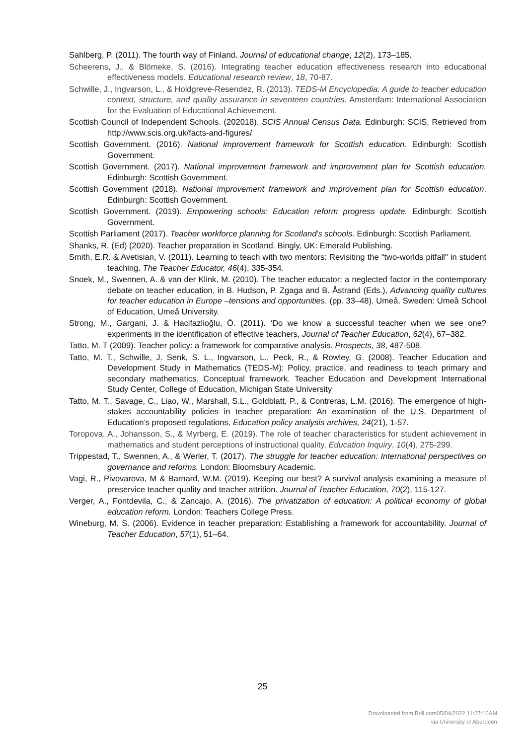Sahlberg, P. (2011). The fourth way of Finland. Journal of educational change, 12(2), 173–185.
Scheerens, J., & Blömeke, S. (2016). Integrating teacher education effectiveness research into educational effectiveness models. Educational research review, 18, 70-87.
Schwille, J., Ingvarson, L., & Holdgreve-Resendez, R. (2013). TEDS-M Encyclopedia: A guide to teacher education context, structure, and quality assurance in seventeen countries. Amsterdam: International Association for the Evaluation of Educational Achievement.
Scottish Council of Independent Schools. (202018). SCIS Annual Census Data. Edinburgh: SCIS, Retrieved from http://www.scis.org.uk/facts-and-figures/
Scottish Government. (2016). National improvement framework for Scottish education. Edinburgh: Scottish Government.
Scottish Government. (2017). National improvement framework and improvement plan for Scottish education. Edinburgh: Scottish Government.
Scottish Government (2018). National improvement framework and improvement plan for Scottish education. Edinburgh: Scottish Government.
Scottish Government. (2019). Empowering schools: Education reform progress update. Edinburgh: Scottish Government.
Scottish Parliament (2017). Teacher workforce planning for Scotland's schools. Edinburgh: Scottish Parliament.
Shanks, R. (Ed) (2020). Teacher preparation in Scotland. Bingly, UK: Emerald Publishing.
Smith, E.R. & Avetisian, V. (2011). Learning to teach with two mentors: Revisiting the "two-worlds pitfall" in student teaching. The Teacher Educator, 46(4), 335-354.
Snoek, M., Swennen, A. & van der Klink, M. (2010). The teacher educator: a neglected factor in the contemporary debate on teacher education, in B. Hudson, P. Zgaga and B. Åstrand (Eds.), Advancing quality cultures for teacher education in Europe –tensions and opportunities. (pp. 33–48). Umeå, Sweden: Umeå School of Education, Umeå University.
Strong, M., Gargani, J. & Hacifazlioğlu, Ö. (2011). ‘Do we know a successful teacher when we see one? experiments in the identification of effective teachers, Journal of Teacher Education, 62(4), 67–382.
Tatto, M. T (2009). Teacher policy: a framework for comparative analysis. Prospects, 38, 487-508.
Tatto, M. T., Schwille, J. Senk, S. L., Ingvarson, L., Peck, R., & Rowley, G. (2008). Teacher Education and Development Study in Mathematics (TEDS-M): Policy, practice, and readiness to teach primary and secondary mathematics. Conceptual framework. Teacher Education and Development International Study Center, College of Education, Michigan State University
Tatto, M. T., Savage, C., Liao, W., Marshall, S.L., Goldblatt, P., & Contreras, L.M. (2016). The emergence of high-stakes accountability policies in teacher preparation: An examination of the U.S. Department of Education’s proposed regulations, Education policy analysis archives, 24(21), 1-57.
Toropova, A., Johansson, S., & Myrberg, E. (2019). The role of teacher characteristics for student achievement in mathematics and student perceptions of instructional quality. Education Inquiry, 10(4), 275-299.
Trippestad, T., Swennen, A., & Werler, T. (2017). The struggle for teacher education: International perspectives on governance and reforms. London: Bloomsbury Academic.
Vagi, R., Pivovarova, M & Barnard, W.M. (2019). Keeping our best? A survival analysis examining a measure of preservice teacher quality and teacher attrition. Journal of Teacher Education, 70(2), 115-127.
Verger, A., Fontdevila, C., & Zancajo, A. (2016). The privatization of education: A political economy of global education reform. London: Teachers College Press.
Wineburg, M. S. (2006). Evidence in teacher preparation: Establishing a framework for accountability. Journal of Teacher Education, 57(1), 51–64.
25
Downloaded from Brill.com05/04/2022 11:27:10AM
via University of Aberdeen